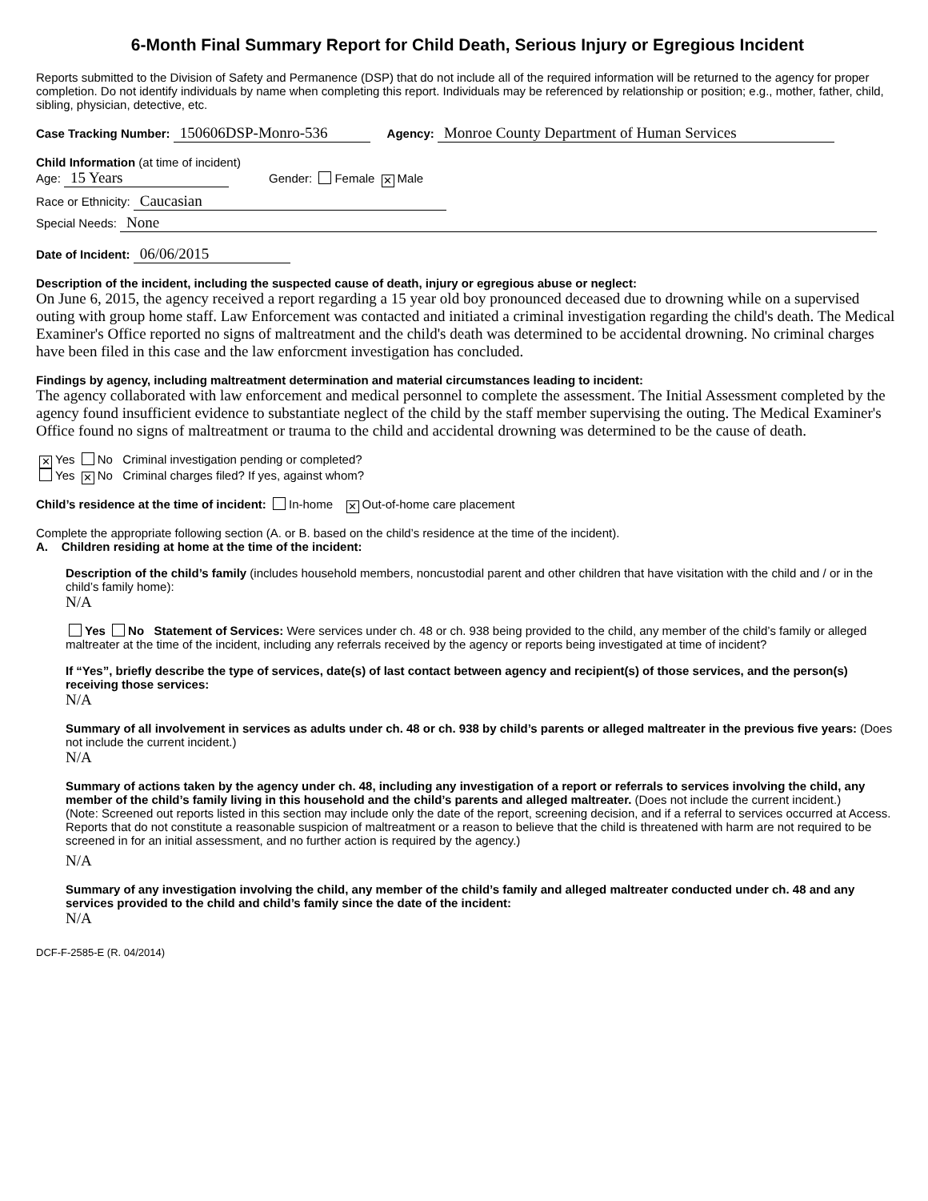6-Month Final Summary Report for Child Death, Serious Injury or Egregious Incident
Reports submitted to the Division of Safety and Permanence (DSP) that do not include all of the required information will be returned to the agency for proper completion. Do not identify individuals by name when completing this report. Individuals may be referenced by relationship or position; e.g., mother, father, child, sibling, physician, detective, etc.
Case Tracking Number: 150606DSP-Monro-536 Agency: Monroe County Department of Human Services
Child Information (at time of incident)
Age: 15 Years Gender: Female ✕ Male
Race or Ethnicity: Caucasian
Special Needs: None
Date of Incident: 06/06/2015
Description of the incident, including the suspected cause of death, injury or egregious abuse or neglect:
On June 6, 2015, the agency received a report regarding a 15 year old boy pronounced deceased due to drowning while on a supervised outing with group home staff. Law Enforcement was contacted and initiated a criminal investigation regarding the child's death. The Medical Examiner's Office reported no signs of maltreatment and the child's death was determined to be accidental drowning. No criminal charges have been filed in this case and the law enforcment investigation has concluded.
Findings by agency, including maltreatment determination and material circumstances leading to incident:
The agency collaborated with law enforcement and medical personnel to complete the assessment. The Initial Assessment completed by the agency found insufficient evidence to substantiate neglect of the child by the staff member supervising the outing. The Medical Examiner's Office found no signs of maltreatment or trauma to the child and accidental drowning was determined to be the cause of death.
✕ Yes No Criminal investigation pending or completed?
Yes ✕ No Criminal charges filed? If yes, against whom?
Child’s residence at the time of incident: In-home ✕ Out-of-home care placement
Complete the appropriate following section (A. or B. based on the child’s residence at the time of the incident).
A. Children residing at home at the time of the incident:
Description of the child’s family (includes household members, noncustodial parent and other children that have visitation with the child and / or in the child’s family home):
N/A
Yes No Statement of Services: Were services under ch. 48 or ch. 938 being provided to the child, any member of the child’s family or alleged maltreater at the time of the incident, including any referrals received by the agency or reports being investigated at time of incident?
If “Yes”, briefly describe the type of services, date(s) of last contact between agency and recipient(s) of those services, and the person(s) receiving those services:
N/A
Summary of all involvement in services as adults under ch. 48 or ch. 938 by child’s parents or alleged maltreater in the previous five years: (Does not include the current incident.)
N/A
Summary of actions taken by the agency under ch. 48, including any investigation of a report or referrals to services involving the child, any member of the child’s family living in this household and the child’s parents and alleged maltreater. (Does not include the current incident.)
(Note: Screened out reports listed in this section may include only the date of the report, screening decision, and if a referral to services occurred at Access. Reports that do not constitute a reasonable suspicion of maltreatment or a reason to believe that the child is threatened with harm are not required to be screened in for an initial assessment, and no further action is required by the agency.)
N/A
Summary of any investigation involving the child, any member of the child’s family and alleged maltreater conducted under ch. 48 and any services provided to the child and child’s family since the date of the incident:
N/A
DCF-F-2585-E (R. 04/2014)